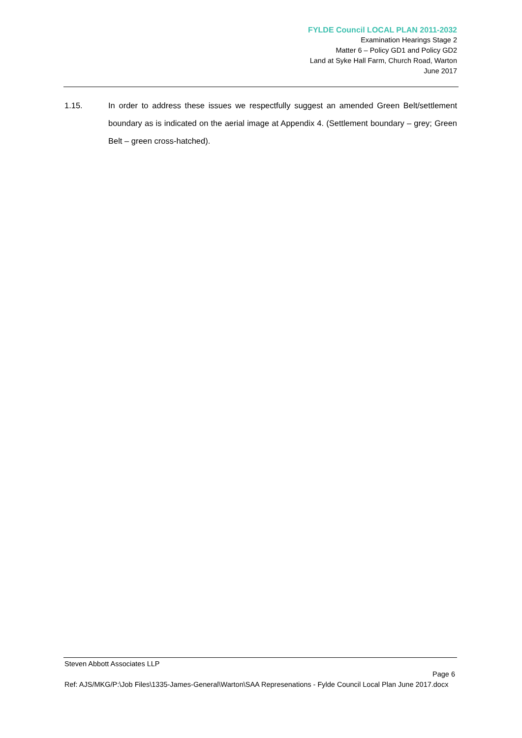FYLDE Council LOCAL PLAN 2011-2032
Examination Hearings Stage 2
Matter 6 – Policy GD1 and Policy GD2
Land at Syke Hall Farm, Church Road, Warton
June 2017
1.15. In order to address these issues we respectfully suggest an amended Green Belt/settlement boundary as is indicated on the aerial image at Appendix 4. (Settlement boundary – grey; Green Belt – green cross-hatched).
Steven Abbott Associates LLP
Page 6
Ref: AJS/MKG/P:\Job Files\1335-James-General\Warton\SAA Represenations - Fylde Council Local Plan June 2017.docx